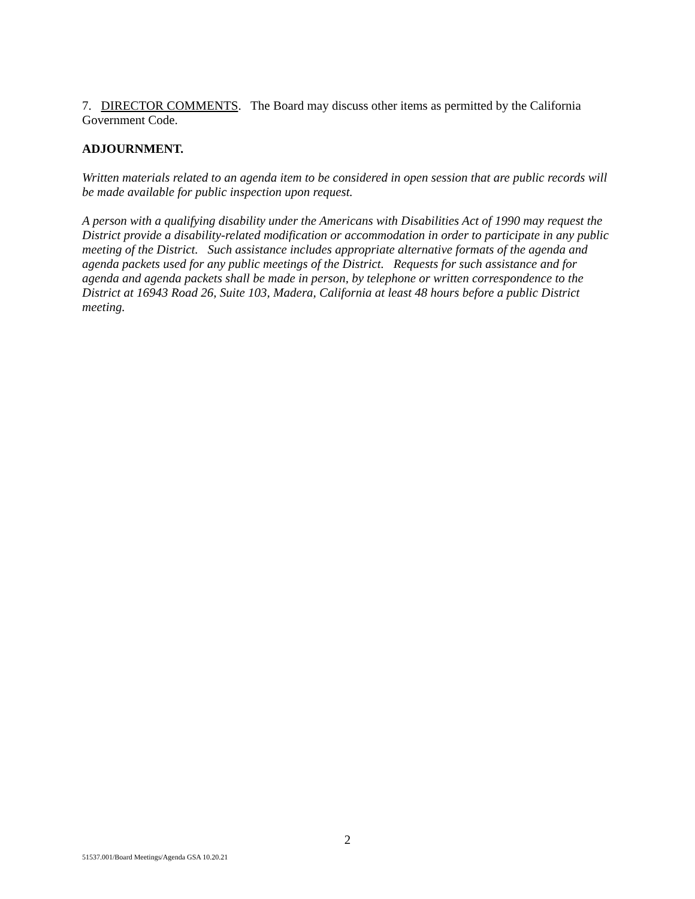7. DIRECTOR COMMENTS. The Board may discuss other items as permitted by the California Government Code.
ADJOURNMENT.
Written materials related to an agenda item to be considered in open session that are public records will be made available for public inspection upon request.
A person with a qualifying disability under the Americans with Disabilities Act of 1990 may request the District provide a disability-related modification or accommodation in order to participate in any public meeting of the District. Such assistance includes appropriate alternative formats of the agenda and agenda packets used for any public meetings of the District. Requests for such assistance and for agenda and agenda packets shall be made in person, by telephone or written correspondence to the District at 16943 Road 26, Suite 103, Madera, California at least 48 hours before a public District meeting.
2
51537.001/Board Meetings/Agenda GSA 10.20.21